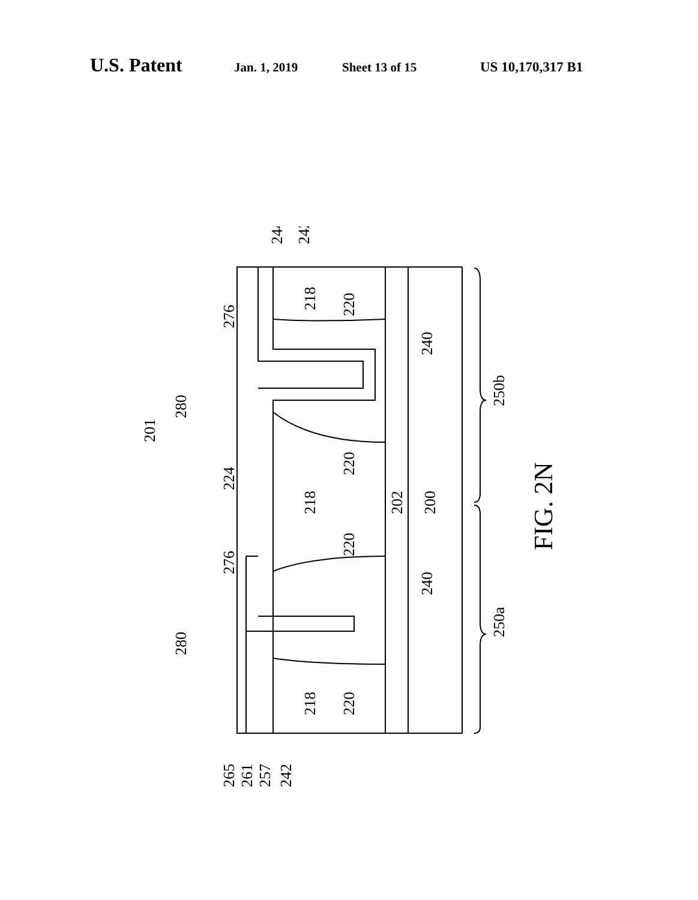U.S. Patent Jan. 1, 2019 Sheet 13 of 15 US 10,170,317 B1
201
280
280
276
276
224
244
242
218
218
218
220
220
220
220
202
200
240
240
250b
250a
265
261
257
242
FIG. 2N